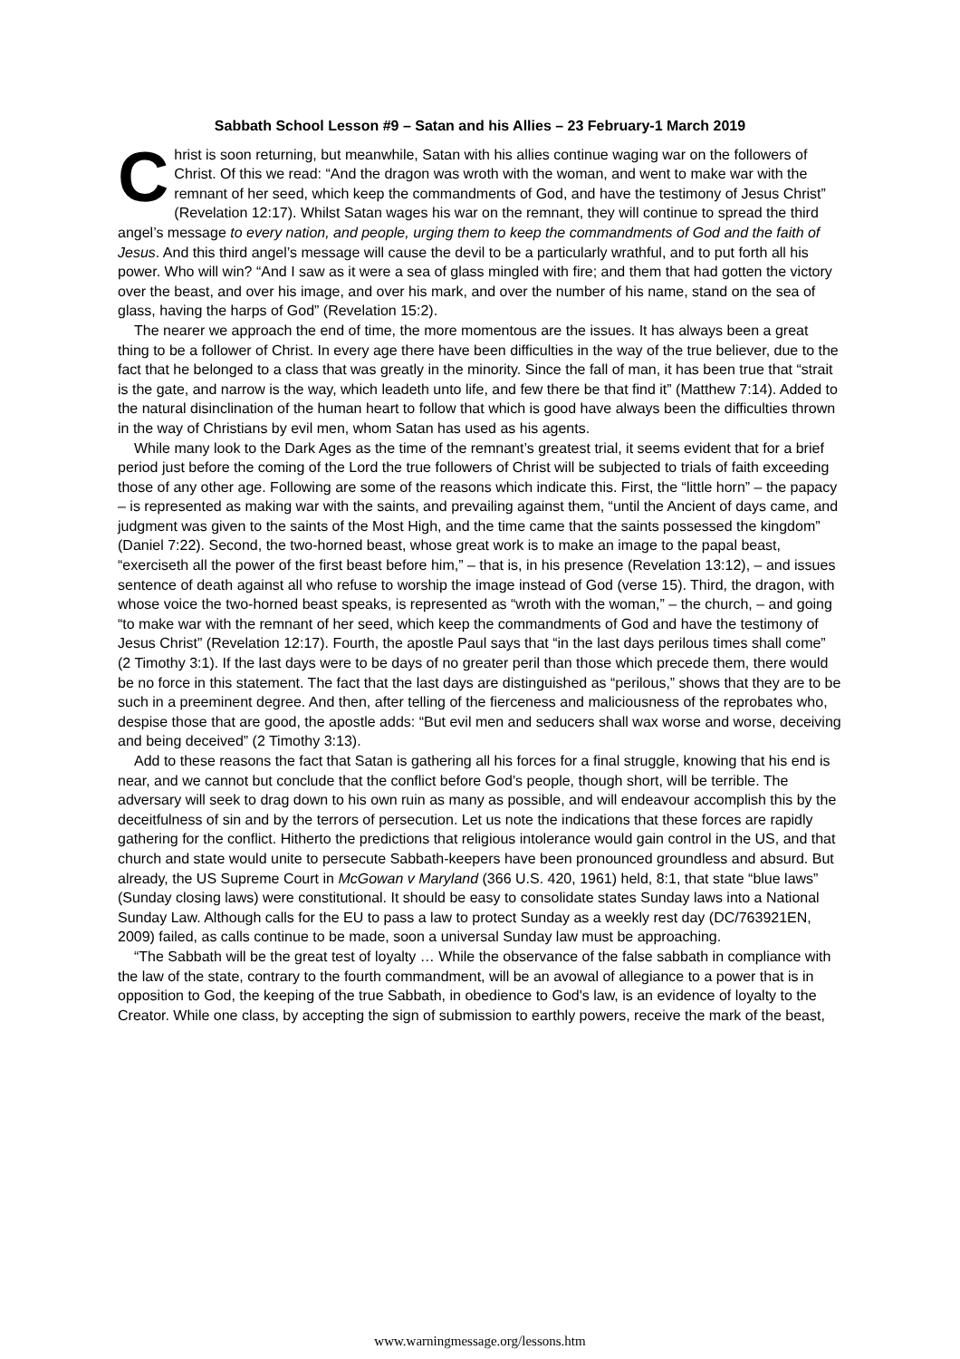Sabbath School Lesson #9 – Satan and his Allies – 23 February-1 March 2019
Christ is soon returning, but meanwhile, Satan with his allies continue waging war on the followers of Christ. Of this we read: “And the dragon was wroth with the woman, and went to make war with the remnant of her seed, which keep the commandments of God, and have the testimony of Jesus Christ” (Revelation 12:17). Whilst Satan wages his war on the remnant, they will continue to spread the third angel’s message to every nation, and people, urging them to keep the commandments of God and the faith of Jesus. And this third angel’s message will cause the devil to be a particularly wrathful, and to put forth all his power. Who will win? “And I saw as it were a sea of glass mingled with fire; and them that had gotten the victory over the beast, and over his image, and over his mark, and over the number of his name, stand on the sea of glass, having the harps of God” (Revelation 15:2).
The nearer we approach the end of time, the more momentous are the issues. It has always been a great thing to be a follower of Christ. In every age there have been difficulties in the way of the true believer, due to the fact that he belonged to a class that was greatly in the minority. Since the fall of man, it has been true that “strait is the gate, and narrow is the way, which leadeth unto life, and few there be that find it” (Matthew 7:14). Added to the natural disinclination of the human heart to follow that which is good have always been the difficulties thrown in the way of Christians by evil men, whom Satan has used as his agents.
While many look to the Dark Ages as the time of the remnant’s greatest trial, it seems evident that for a brief period just before the coming of the Lord the true followers of Christ will be subjected to trials of faith exceeding those of any other age. Following are some of the reasons which indicate this. First, the “little horn” – the papacy – is represented as making war with the saints, and prevailing against them, “until the Ancient of days came, and judgment was given to the saints of the Most High, and the time came that the saints possessed the kingdom” (Daniel 7:22). Second, the two-horned beast, whose great work is to make an image to the papal beast, “exerciseth all the power of the first beast before him,” – that is, in his presence (Revelation 13:12), – and issues sentence of death against all who refuse to worship the image instead of God (verse 15). Third, the dragon, with whose voice the two-horned beast speaks, is represented as “wroth with the woman,” – the church, – and going “to make war with the remnant of her seed, which keep the commandments of God and have the testimony of Jesus Christ” (Revelation 12:17). Fourth, the apostle Paul says that “in the last days perilous times shall come” (2 Timothy 3:1). If the last days were to be days of no greater peril than those which precede them, there would be no force in this statement. The fact that the last days are distinguished as “perilous,” shows that they are to be such in a preeminent degree. And then, after telling of the fierceness and maliciousness of the reprobates who, despise those that are good, the apostle adds: “But evil men and seducers shall wax worse and worse, deceiving and being deceived” (2 Timothy 3:13).
Add to these reasons the fact that Satan is gathering all his forces for a final struggle, knowing that his end is near, and we cannot but conclude that the conflict before God’s people, though short, will be terrible. The adversary will seek to drag down to his own ruin as many as possible, and will endeavour accomplish this by the deceitfulness of sin and by the terrors of persecution. Let us note the indications that these forces are rapidly gathering for the conflict. Hitherto the predictions that religious intolerance would gain control in the US, and that church and state would unite to persecute Sabbath-keepers have been pronounced groundless and absurd. But already, the US Supreme Court in McGowan v Maryland (366 U.S. 420, 1961) held, 8:1, that state “blue laws” (Sunday closing laws) were constitutional. It should be easy to consolidate states Sunday laws into a National Sunday Law. Although calls for the EU to pass a law to protect Sunday as a weekly rest day (DC/763921EN, 2009) failed, as calls continue to be made, soon a universal Sunday law must be approaching.
“The Sabbath will be the great test of loyalty … While the observance of the false sabbath in compliance with the law of the state, contrary to the fourth commandment, will be an avowal of allegiance to a power that is in opposition to God, the keeping of the true Sabbath, in obedience to God's law, is an evidence of loyalty to the Creator. While one class, by accepting the sign of submission to earthly powers, receive the mark of the beast,
www.warningmessage.org/lessons.htm